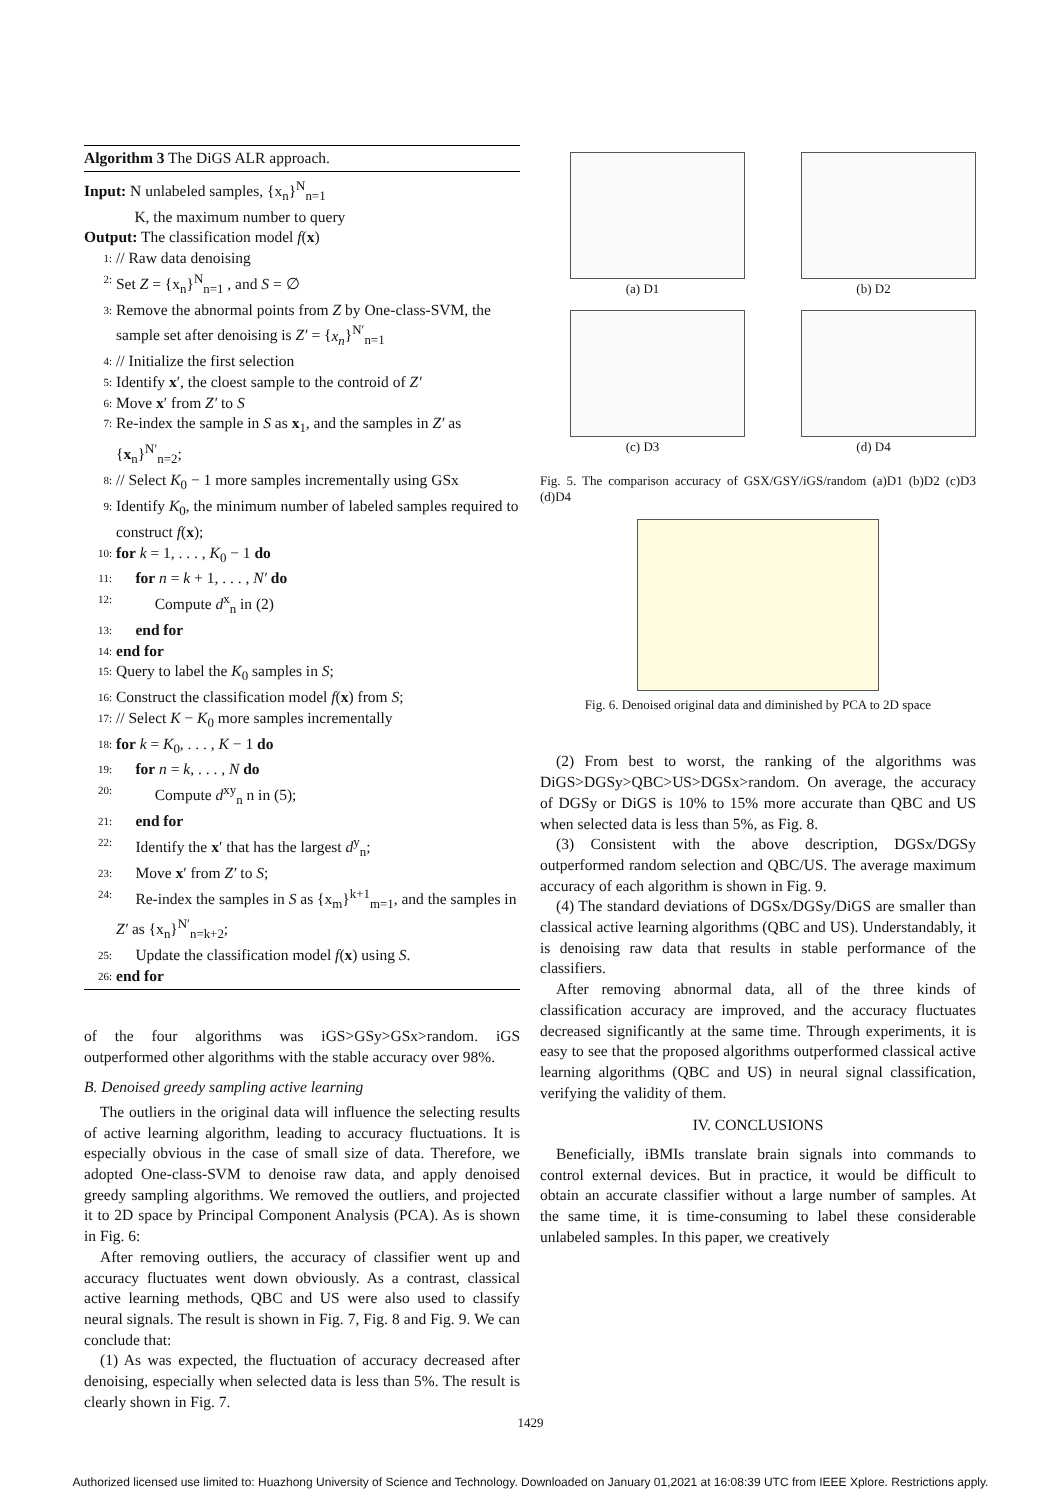Algorithm 3 The DiGS ALR approach.
Input: N unlabeled samples, {x<sub>n</sub>}<sup>N</sup><sub>n=1</sub>
K, the maximum number to query
Output: The classification model f(x)
1: // Raw data denoising
2: Set Z = {x<sub>n</sub>}<sup>N</sup><sub>n=1</sub> , and S = ∅
3: Remove the abnormal points from Z by One-class-SVM, the sample set after denoising is Z′ = {x<sub>n</sub>}<sup>N′</sup><sub>n=1</sub>
4: // Initialize the first selection
5: Identify x′, the cloest sample to the controid of Z′
6: Move x′ from Z′ to S
7: Re-index the sample in S as x<sub>1</sub>, and the samples in Z′ as {x<sub>n</sub>}<sup>N′</sup><sub>n=2</sub>;
8: // Select K<sub>0</sub> − 1 more samples incrementally using GSx
9: Identify K<sub>0</sub>, the minimum number of labeled samples required to construct f(x);
10: for k = 1, . . . , K<sub>0</sub> − 1 do
11: for n = k + 1, . . . , N′ do
12: Compute d<sup>x</sup><sub>n</sub> in (2)
13: end for
14: end for
15: Query to label the K<sub>0</sub> samples in S;
16: Construct the classification model f(x) from S;
17: // Select K − K<sub>0</sub> more samples incrementally
18: for k = K<sub>0</sub>, . . . , K − 1 do
19: for n = k, . . . , N do
20: Compute d<sup>xy</sup><sub>n</sub> n in (5);
21: end for
22: Identify the x′ that has the largest d<sup>y</sup><sub>n</sub>;
23: Move x′ from Z′ to S;
24: Re-index the samples in S as {x<sub>m</sub>}<sup>k+1</sup><sub>m=1</sub>, and the samples in Z′ as {x<sub>n</sub>}<sup>N′</sup><sub>n=k+2</sub>;
25: Update the classification model f(x) using S.
26: end for
of the four algorithms was iGS>GSy>GSx>random. iGS outperformed other algorithms with the stable accuracy over 98%.
B. Denoised greedy sampling active learning
The outliers in the original data will influence the selecting results of active learning algorithm, leading to accuracy fluctuations. It is especially obvious in the case of small size of data. Therefore, we adopted One-class-SVM to denoise raw data, and apply denoised greedy sampling algorithms. We removed the outliers, and projected it to 2D space by Principal Component Analysis (PCA). As is shown in Fig. 6:
After removing outliers, the accuracy of classifier went up and accuracy fluctuates went down obviously. As a contrast, classical active learning methods, QBC and US were also used to classify neural signals. The result is shown in Fig. 7, Fig. 8 and Fig. 9. We can conclude that:
(1) As was expected, the fluctuation of accuracy decreased after denoising, especially when selected data is less than 5%. The result is clearly shown in Fig. 7.
(a) D1
(b) D2
(c) D3
(d) D4
Fig. 5. The comparison accuracy of GSX/GSY/iGS/random (a)D1 (b)D2 (c)D3 (d)D4
Fig. 6. Denoised original data and diminished by PCA to 2D space
(2) From best to worst, the ranking of the algorithms was DiGS>DGSy>QBC>US>DGSx>random. On average, the accuracy of DGSy or DiGS is 10% to 15% more accurate than QBC and US when selected data is less than 5%, as Fig. 8.
(3) Consistent with the above description, DGSx/DGSy outperformed random selection and QBC/US. The average maximum accuracy of each algorithm is shown in Fig. 9.
(4) The standard deviations of DGSx/DGSy/DiGS are smaller than classical active learning algorithms (QBC and US). Understandably, it is denoising raw data that results in stable performance of the classifiers.
After removing abnormal data, all of the three kinds of classification accuracy are improved, and the accuracy fluctuates decreased significantly at the same time. Through experiments, it is easy to see that the proposed algorithms outperformed classical active learning algorithms (QBC and US) in neural signal classification, verifying the validity of them.
IV. CONCLUSIONS
Beneficially, iBMIs translate brain signals into commands to control external devices. But in practice, it would be difficult to obtain an accurate classifier without a large number of samples. At the same time, it is time-consuming to label these considerable unlabeled samples. In this paper, we creatively
1429
Authorized licensed use limited to: Huazhong University of Science and Technology. Downloaded on January 01,2021 at 16:08:39 UTC from IEEE Xplore. Restrictions apply.